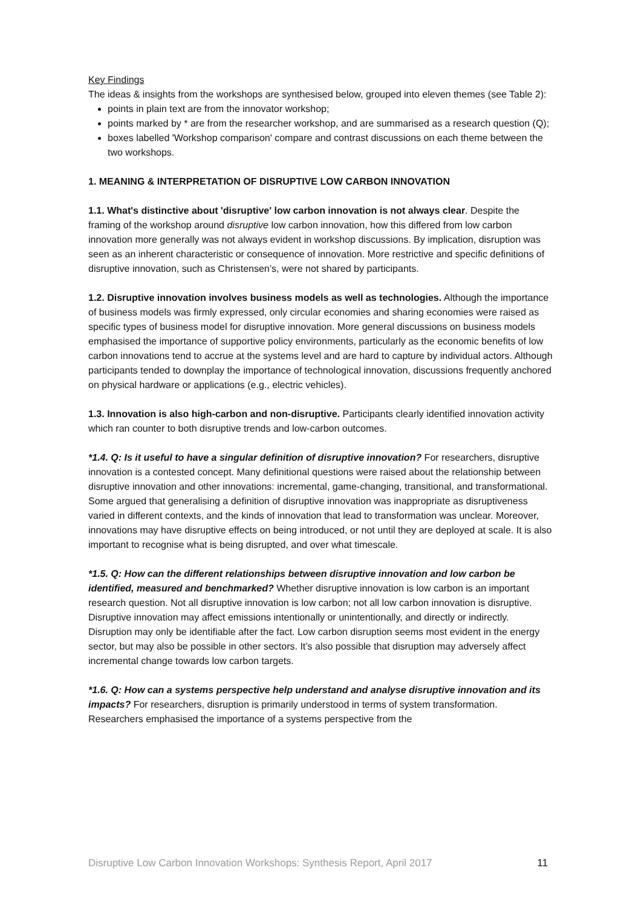Key Findings
The ideas & insights from the workshops are synthesised below, grouped into eleven themes (see Table 2):
points in plain text are from the innovator workshop;
points marked by * are from the researcher workshop, and are summarised as a research question (Q);
boxes labelled 'Workshop comparison' compare and contrast discussions on each theme between the two workshops.
1. MEANING & INTERPRETATION OF DISRUPTIVE LOW CARBON INNOVATION
1.1. What's distinctive about 'disruptive' low carbon innovation is not always clear. Despite the framing of the workshop around disruptive low carbon innovation, how this differed from low carbon innovation more generally was not always evident in workshop discussions. By implication, disruption was seen as an inherent characteristic or consequence of innovation. More restrictive and specific definitions of disruptive innovation, such as Christensen’s, were not shared by participants.
1.2. Disruptive innovation involves business models as well as technologies. Although the importance of business models was firmly expressed, only circular economies and sharing economies were raised as specific types of business model for disruptive innovation. More general discussions on business models emphasised the importance of supportive policy environments, particularly as the economic benefits of low carbon innovations tend to accrue at the systems level and are hard to capture by individual actors. Although participants tended to downplay the importance of technological innovation, discussions frequently anchored on physical hardware or applications (e.g., electric vehicles).
1.3. Innovation is also high-carbon and non-disruptive. Participants clearly identified innovation activity which ran counter to both disruptive trends and low-carbon outcomes.
*1.4. Q: Is it useful to have a singular definition of disruptive innovation? For researchers, disruptive innovation is a contested concept. Many definitional questions were raised about the relationship between disruptive innovation and other innovations: incremental, game-changing, transitional, and transformational. Some argued that generalising a definition of disruptive innovation was inappropriate as disruptiveness varied in different contexts, and the kinds of innovation that lead to transformation was unclear. Moreover, innovations may have disruptive effects on being introduced, or not until they are deployed at scale. It is also important to recognise what is being disrupted, and over what timescale.
*1.5. Q: How can the different relationships between disruptive innovation and low carbon be identified, measured and benchmarked? Whether disruptive innovation is low carbon is an important research question. Not all disruptive innovation is low carbon; not all low carbon innovation is disruptive. Disruptive innovation may affect emissions intentionally or unintentionally, and directly or indirectly. Disruption may only be identifiable after the fact. Low carbon disruption seems most evident in the energy sector, but may also be possible in other sectors. It’s also possible that disruption may adversely affect incremental change towards low carbon targets.
*1.6. Q: How can a systems perspective help understand and analyse disruptive innovation and its impacts? For researchers, disruption is primarily understood in terms of system transformation. Researchers emphasised the importance of a systems perspective from the
Disruptive Low Carbon Innovation Workshops: Synthesis Report, April 2017 11